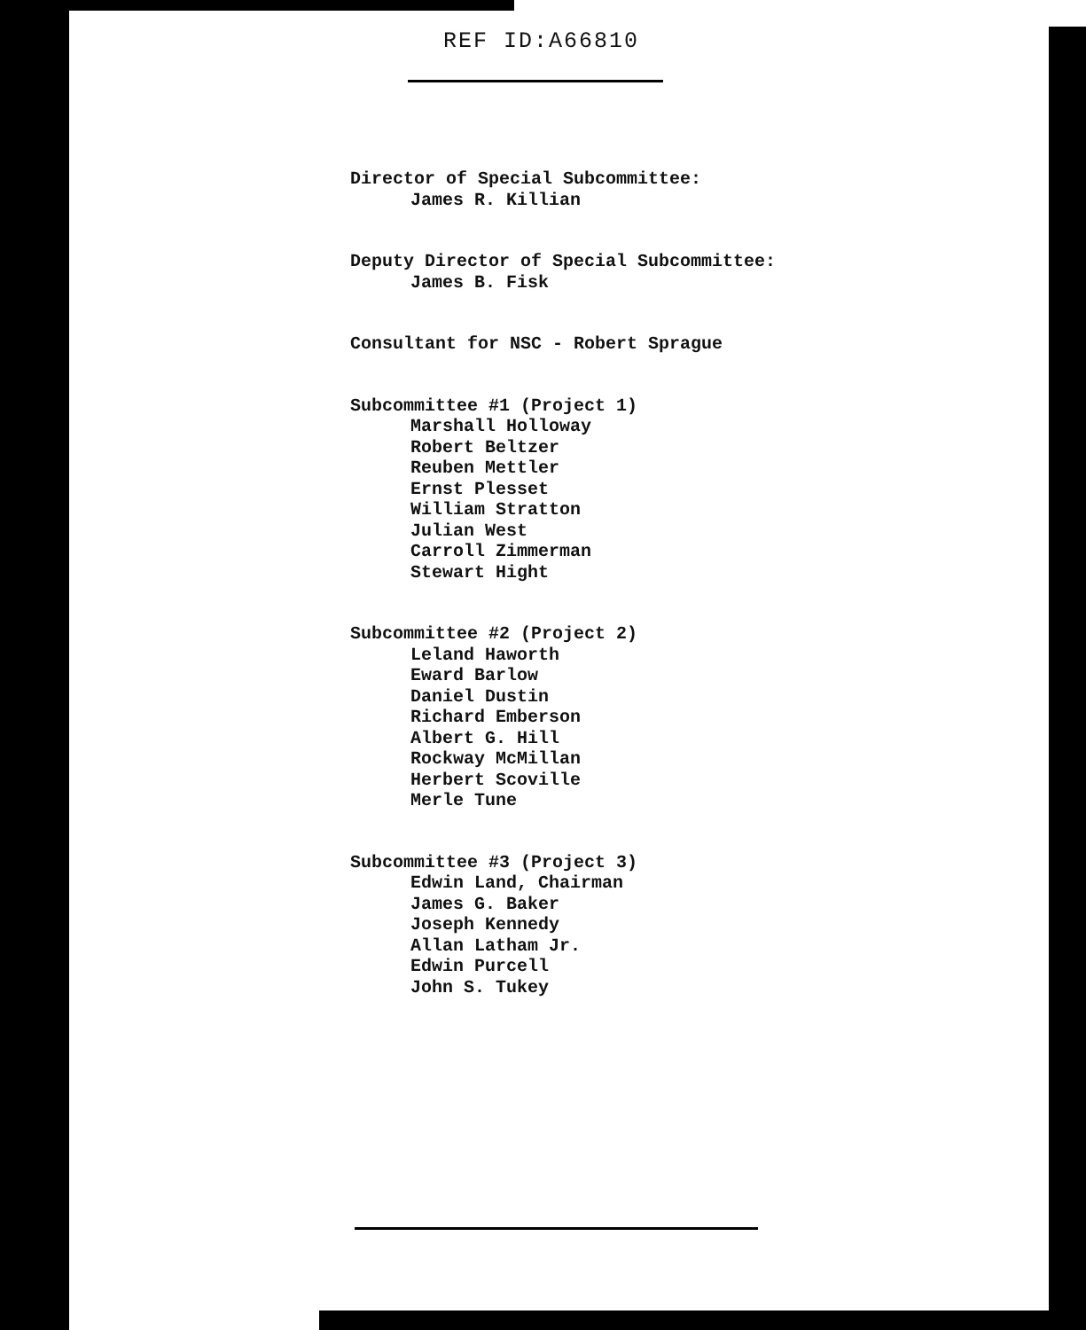REF ID:A66810
Director of Special Subcommittee:
James R. Killian
Deputy Director of Special Subcommittee:
James B. Fisk
Consultant for NSC - Robert Sprague
Subcommittee #1 (Project 1)
Marshall Holloway
Robert Beltzer
Reuben Mettler
Ernst Plesset
William Stratton
Julian West
Carroll Zimmerman
Stewart Hight
Subcommittee #2 (Project 2)
Leland Haworth
Eward Barlow
Daniel Dustin
Richard Emberson
Albert G. Hill
Rockway McMillan
Herbert Scoville
Merle Tune
Subcommittee #3 (Project 3)
Edwin Land, Chairman
James G. Baker
Joseph Kennedy
Allan Latham Jr.
Edwin Purcell
John S. Tukey